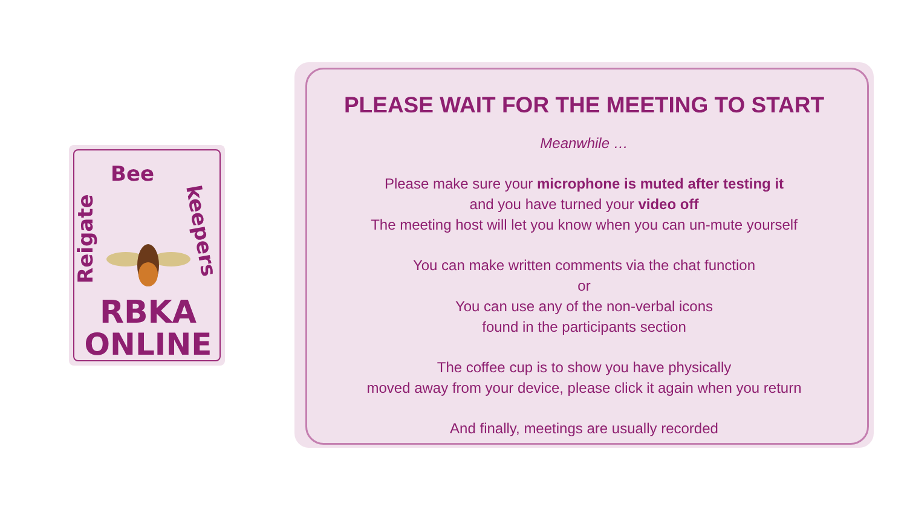Reigate
Bee
keepers
RBKA
ONLINE
PLEASE WAIT FOR THE MEETING TO START
Meanwhile …
Please make sure your microphone is muted after testing it
and you have turned your video off
The meeting host will let you know when you can un-mute yourself
You can make written comments via the chat function
or
You can use any of the non-verbal icons
found in the participants section
The coffee cup is to show you have physically
moved away from your device, please click it again when you return
And finally, meetings are usually recorded